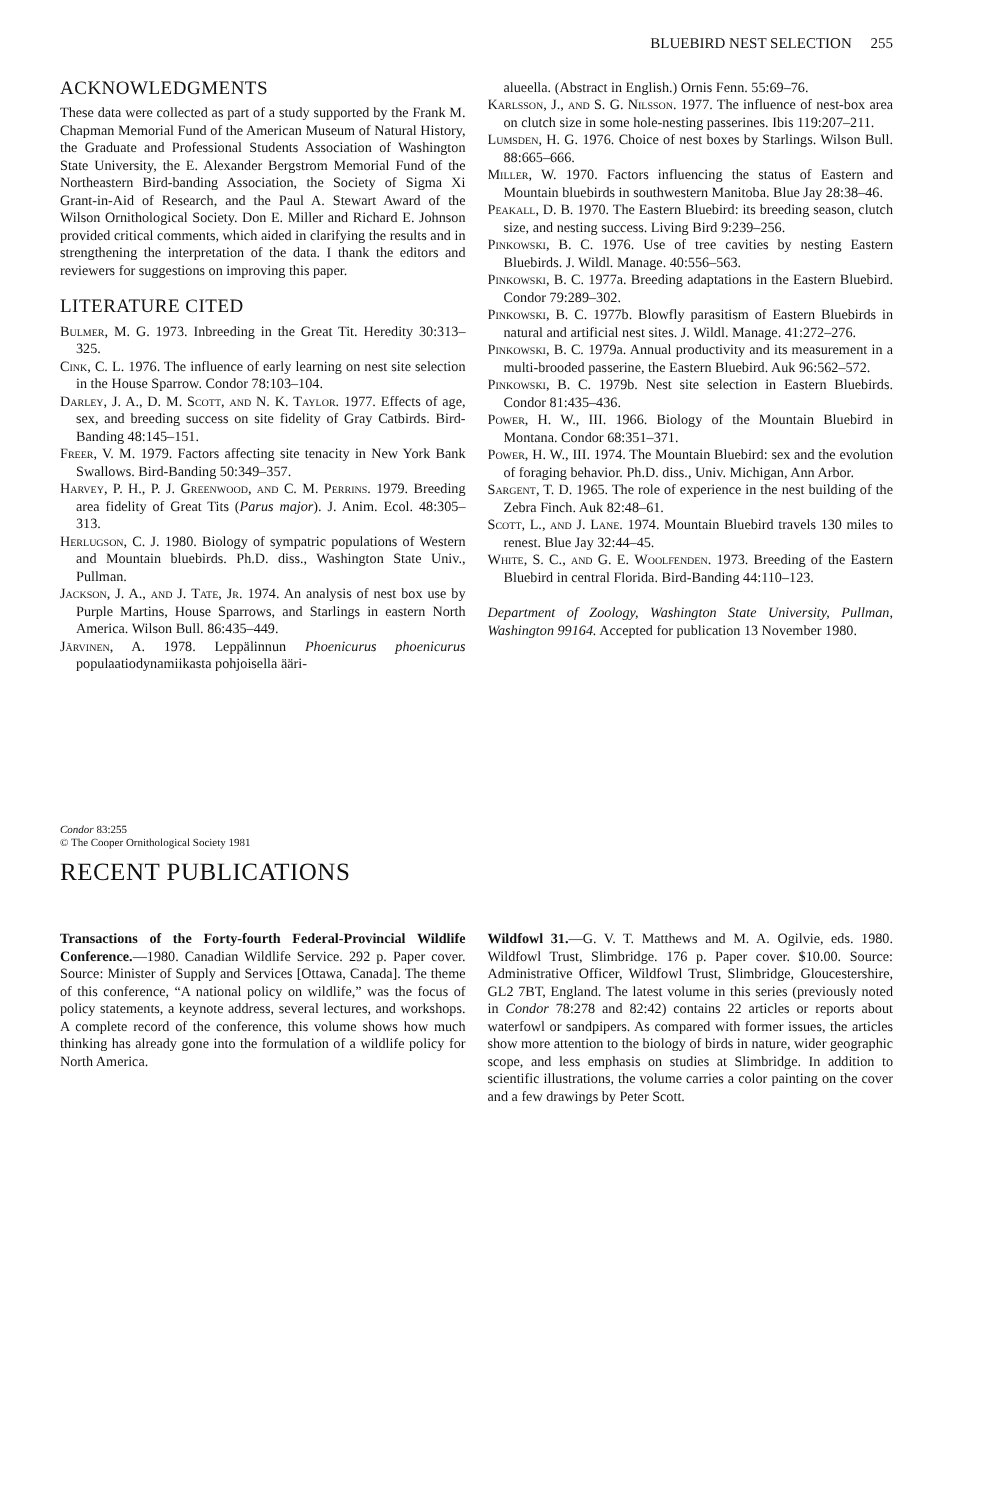BLUEBIRD NEST SELECTION 255
ACKNOWLEDGMENTS
These data were collected as part of a study supported by the Frank M. Chapman Memorial Fund of the American Museum of Natural History, the Graduate and Professional Students Association of Washington State University, the E. Alexander Bergstrom Memorial Fund of the Northeastern Bird-banding Association, the Society of Sigma Xi Grant-in-Aid of Research, and the Paul A. Stewart Award of the Wilson Ornithological Society. Don E. Miller and Richard E. Johnson provided critical comments, which aided in clarifying the results and in strengthening the interpretation of the data. I thank the editors and reviewers for suggestions on improving this paper.
LITERATURE CITED
Bulmer, M. G. 1973. Inbreeding in the Great Tit. Heredity 30:313–325.
Cink, C. L. 1976. The influence of early learning on nest site selection in the House Sparrow. Condor 78:103–104.
Darley, J. A., D. M. Scott, and N. K. Taylor. 1977. Effects of age, sex, and breeding success on site fidelity of Gray Catbirds. Bird-Banding 48:145–151.
Freer, V. M. 1979. Factors affecting site tenacity in New York Bank Swallows. Bird-Banding 50:349–357.
Harvey, P. H., P. J. Greenwood, and C. M. Perrins. 1979. Breeding area fidelity of Great Tits (Parus major). J. Anim. Ecol. 48:305–313.
Herlugson, C. J. 1980. Biology of sympatric populations of Western and Mountain bluebirds. Ph.D. diss., Washington State Univ., Pullman.
Jackson, J. A., and J. Tate, Jr. 1974. An analysis of nest box use by Purple Martins, House Sparrows, and Starlings in eastern North America. Wilson Bull. 86:435–449.
Järvinen, A. 1978. Leppälinnun Phoenicurus phoenicurus populaatiodynamiikasta pohjoisella ääri-
alueella. (Abstract in English.) Ornis Fenn. 55:69–76.
Karlsson, J., and S. G. Nilsson. 1977. The influence of nest-box area on clutch size in some hole-nesting passerines. Ibis 119:207–211.
Lumsden, H. G. 1976. Choice of nest boxes by Starlings. Wilson Bull. 88:665–666.
Miller, W. 1970. Factors influencing the status of Eastern and Mountain bluebirds in southwestern Manitoba. Blue Jay 28:38–46.
Peakall, D. B. 1970. The Eastern Bluebird: its breeding season, clutch size, and nesting success. Living Bird 9:239–256.
Pinkowski, B. C. 1976. Use of tree cavities by nesting Eastern Bluebirds. J. Wildl. Manage. 40:556–563.
Pinkowski, B. C. 1977a. Breeding adaptations in the Eastern Bluebird. Condor 79:289–302.
Pinkowski, B. C. 1977b. Blowfly parasitism of Eastern Bluebirds in natural and artificial nest sites. J. Wildl. Manage. 41:272–276.
Pinkowski, B. C. 1979a. Annual productivity and its measurement in a multi-brooded passerine, the Eastern Bluebird. Auk 96:562–572.
Pinkowski, B. C. 1979b. Nest site selection in Eastern Bluebirds. Condor 81:435–436.
Power, H. W., III. 1966. Biology of the Mountain Bluebird in Montana. Condor 68:351–371.
Power, H. W., III. 1974. The Mountain Bluebird: sex and the evolution of foraging behavior. Ph.D. diss., Univ. Michigan, Ann Arbor.
Sargent, T. D. 1965. The role of experience in the nest building of the Zebra Finch. Auk 82:48–61.
Scott, L., and J. Lane. 1974. Mountain Bluebird travels 130 miles to renest. Blue Jay 32:44–45.
White, S. C., and G. E. Woolfenden. 1973. Breeding of the Eastern Bluebird in central Florida. Bird-Banding 44:110–123.
Department of Zoology, Washington State University, Pullman, Washington 99164. Accepted for publication 13 November 1980.
Condor 83:255
© The Cooper Ornithological Society 1981
RECENT PUBLICATIONS
Transactions of the Forty-fourth Federal-Provincial Wildlife Conference.—1980. Canadian Wildlife Service. 292 p. Paper cover. Source: Minister of Supply and Services [Ottawa, Canada]. The theme of this conference, “A national policy on wildlife,” was the focus of policy statements, a keynote address, several lectures, and workshops. A complete record of the conference, this volume shows how much thinking has already gone into the formulation of a wildlife policy for North America.
Wildfowl 31.—G. V. T. Matthews and M. A. Ogilvie, eds. 1980. Wildfowl Trust, Slimbridge. 176 p. Paper cover. $10.00. Source: Administrative Officer, Wildfowl Trust, Slimbridge, Gloucestershire, GL2 7BT, England. The latest volume in this series (previously noted in Condor 78:278 and 82:42) contains 22 articles or reports about waterfowl or sandpipers. As compared with former issues, the articles show more attention to the biology of birds in nature, wider geographic scope, and less emphasis on studies at Slimbridge. In addition to scientific illustrations, the volume carries a color painting on the cover and a few drawings by Peter Scott.